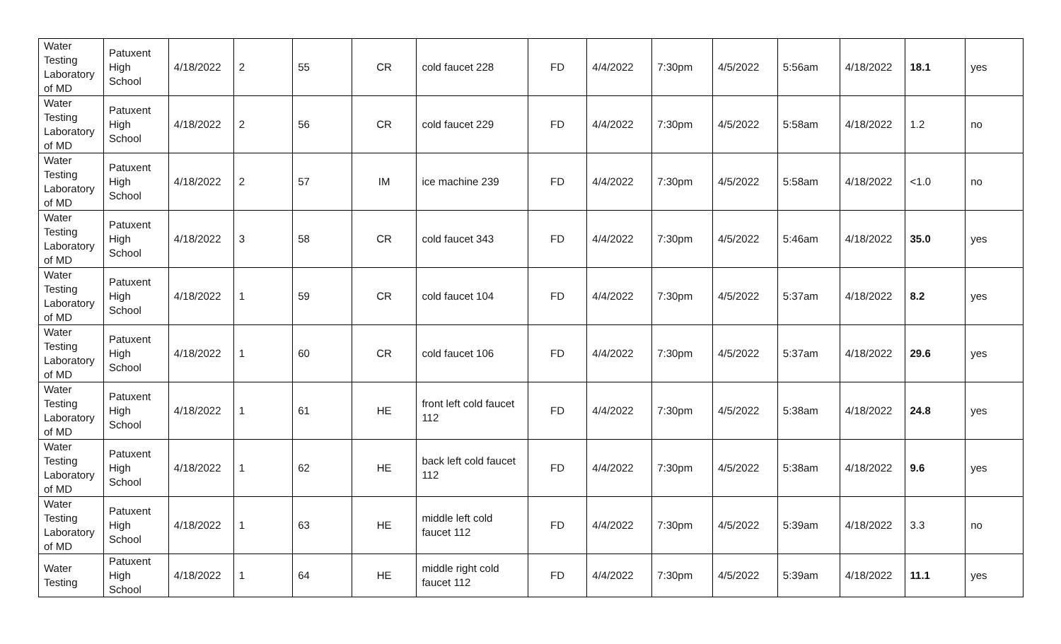| Water Testing Laboratory of MD | Patuxent High School | 4/18/2022 | 2 | 55 | CR | cold faucet 228 | FD | 4/4/2022 | 7:30pm | 4/5/2022 | 5:56am | 4/18/2022 | 18.1 | yes |
| Water Testing Laboratory of MD | Patuxent High School | 4/18/2022 | 2 | 56 | CR | cold faucet 229 | FD | 4/4/2022 | 7:30pm | 4/5/2022 | 5:58am | 4/18/2022 | 1.2 | no |
| Water Testing Laboratory of MD | Patuxent High School | 4/18/2022 | 2 | 57 | IM | ice machine 239 | FD | 4/4/2022 | 7:30pm | 4/5/2022 | 5:58am | 4/18/2022 | <1.0 | no |
| Water Testing Laboratory of MD | Patuxent High School | 4/18/2022 | 3 | 58 | CR | cold faucet 343 | FD | 4/4/2022 | 7:30pm | 4/5/2022 | 5:46am | 4/18/2022 | 35.0 | yes |
| Water Testing Laboratory of MD | Patuxent High School | 4/18/2022 | 1 | 59 | CR | cold faucet 104 | FD | 4/4/2022 | 7:30pm | 4/5/2022 | 5:37am | 4/18/2022 | 8.2 | yes |
| Water Testing Laboratory of MD | Patuxent High School | 4/18/2022 | 1 | 60 | CR | cold faucet 106 | FD | 4/4/2022 | 7:30pm | 4/5/2022 | 5:37am | 4/18/2022 | 29.6 | yes |
| Water Testing Laboratory of MD | Patuxent High School | 4/18/2022 | 1 | 61 | HE | front left cold faucet 112 | FD | 4/4/2022 | 7:30pm | 4/5/2022 | 5:38am | 4/18/2022 | 24.8 | yes |
| Water Testing Laboratory of MD | Patuxent High School | 4/18/2022 | 1 | 62 | HE | back left cold faucet 112 | FD | 4/4/2022 | 7:30pm | 4/5/2022 | 5:38am | 4/18/2022 | 9.6 | yes |
| Water Testing Laboratory of MD | Patuxent High School | 4/18/2022 | 1 | 63 | HE | middle left cold faucet 112 | FD | 4/4/2022 | 7:30pm | 4/5/2022 | 5:39am | 4/18/2022 | 3.3 | no |
| Water Testing | Patuxent High School | 4/18/2022 | 1 | 64 | HE | middle right cold faucet 112 | FD | 4/4/2022 | 7:30pm | 4/5/2022 | 5:39am | 4/18/2022 | 11.1 | yes |